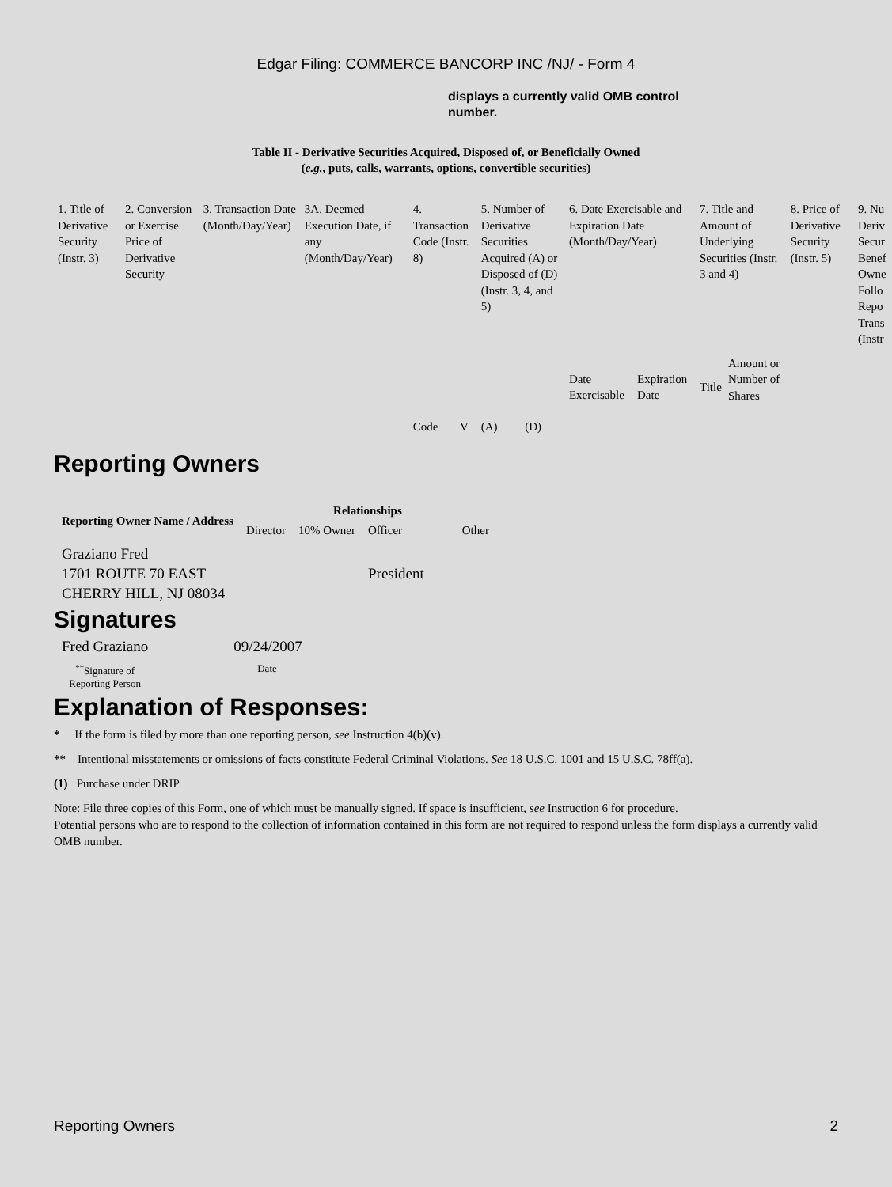Edgar Filing: COMMERCE BANCORP INC /NJ/ - Form 4
displays a currently valid OMB control number.
Table II - Derivative Securities Acquired, Disposed of, or Beneficially Owned
(e.g., puts, calls, warrants, options, convertible securities)
| 1. Title of Derivative Security (Instr. 3) | 2. Conversion or Exercise Price of Derivative Security | 3. Transaction Date (Month/Day/Year) | 3A. Deemed Execution Date, if any (Month/Day/Year) | 4. Transaction Code (Instr. 8) | | 5. Number of Derivative Securities Acquired (A) or Disposed of (D) (Instr. 3, 4, and 5) | | 6. Date Exercisable and Expiration Date (Month/Day/Year) | | 7. Title and Amount of Underlying Securities (Instr. 3 and 4) | | 8. Price of Derivative Security (Instr. 5) | 9. Nu Deriv Secur Benef Owne Follo Repo Trans (Instr |
| | | | | Code | V | (A) | (D) | Date Exercisable | Expiration Date | Title | Amount or Number of Shares | | |
Reporting Owners
| Reporting Owner Name / Address | Relationships | | | |
| --- | --- | --- | --- | --- |
| | Director | 10% Owner | Officer | Other |
| Graziano Fred 1701 ROUTE 70 EAST CHERRY HILL, NJ 08034 | | | President | |
Signatures
| Fred Graziano | 09/24/2007 |
| <sup>**</sup> Signature of Reporting Person | Date |
Explanation of Responses:
* If the form is filed by more than one reporting person, see Instruction 4(b)(v).
** Intentional misstatements or omissions of facts constitute Federal Criminal Violations. See 18 U.S.C. 1001 and 15 U.S.C. 78ff(a).
(1) Purchase under DRIP
Note: File three copies of this Form, one of which must be manually signed. If space is insufficient, see Instruction 6 for procedure.
Potential persons who are to respond to the collection of information contained in this form are not required to respond unless the form displays a currently valid OMB number.
Reporting Owners 2